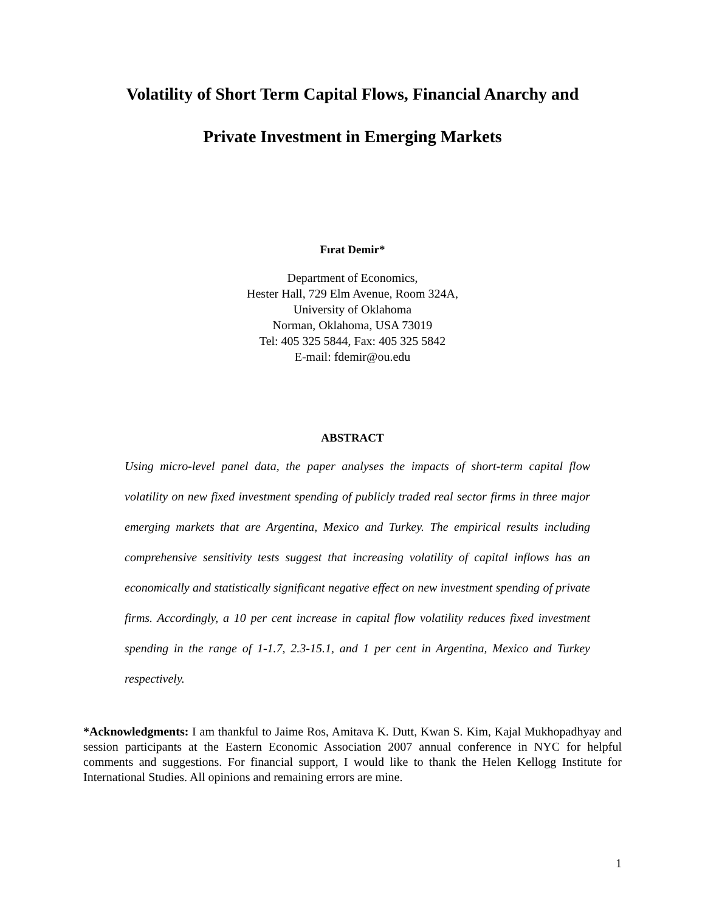Volatility of Short Term Capital Flows, Financial Anarchy and
Private Investment in Emerging Markets
Fırat Demir*
Department of Economics,
Hester Hall, 729 Elm Avenue, Room 324A,
University of Oklahoma
Norman, Oklahoma, USA 73019
Tel: 405 325 5844, Fax: 405 325 5842
E-mail: fdemir@ou.edu
ABSTRACT
Using micro-level panel data, the paper analyses the impacts of short-term capital flow volatility on new fixed investment spending of publicly traded real sector firms in three major emerging markets that are Argentina, Mexico and Turkey. The empirical results including comprehensive sensitivity tests suggest that increasing volatility of capital inflows has an economically and statistically significant negative effect on new investment spending of private firms. Accordingly, a 10 per cent increase in capital flow volatility reduces fixed investment spending in the range of 1-1.7, 2.3-15.1, and 1 per cent in Argentina, Mexico and Turkey respectively.
*Acknowledgments: I am thankful to Jaime Ros, Amitava K. Dutt, Kwan S. Kim, Kajal Mukhopadhyay and session participants at the Eastern Economic Association 2007 annual conference in NYC for helpful comments and suggestions. For financial support, I would like to thank the Helen Kellogg Institute for International Studies. All opinions and remaining errors are mine.
1